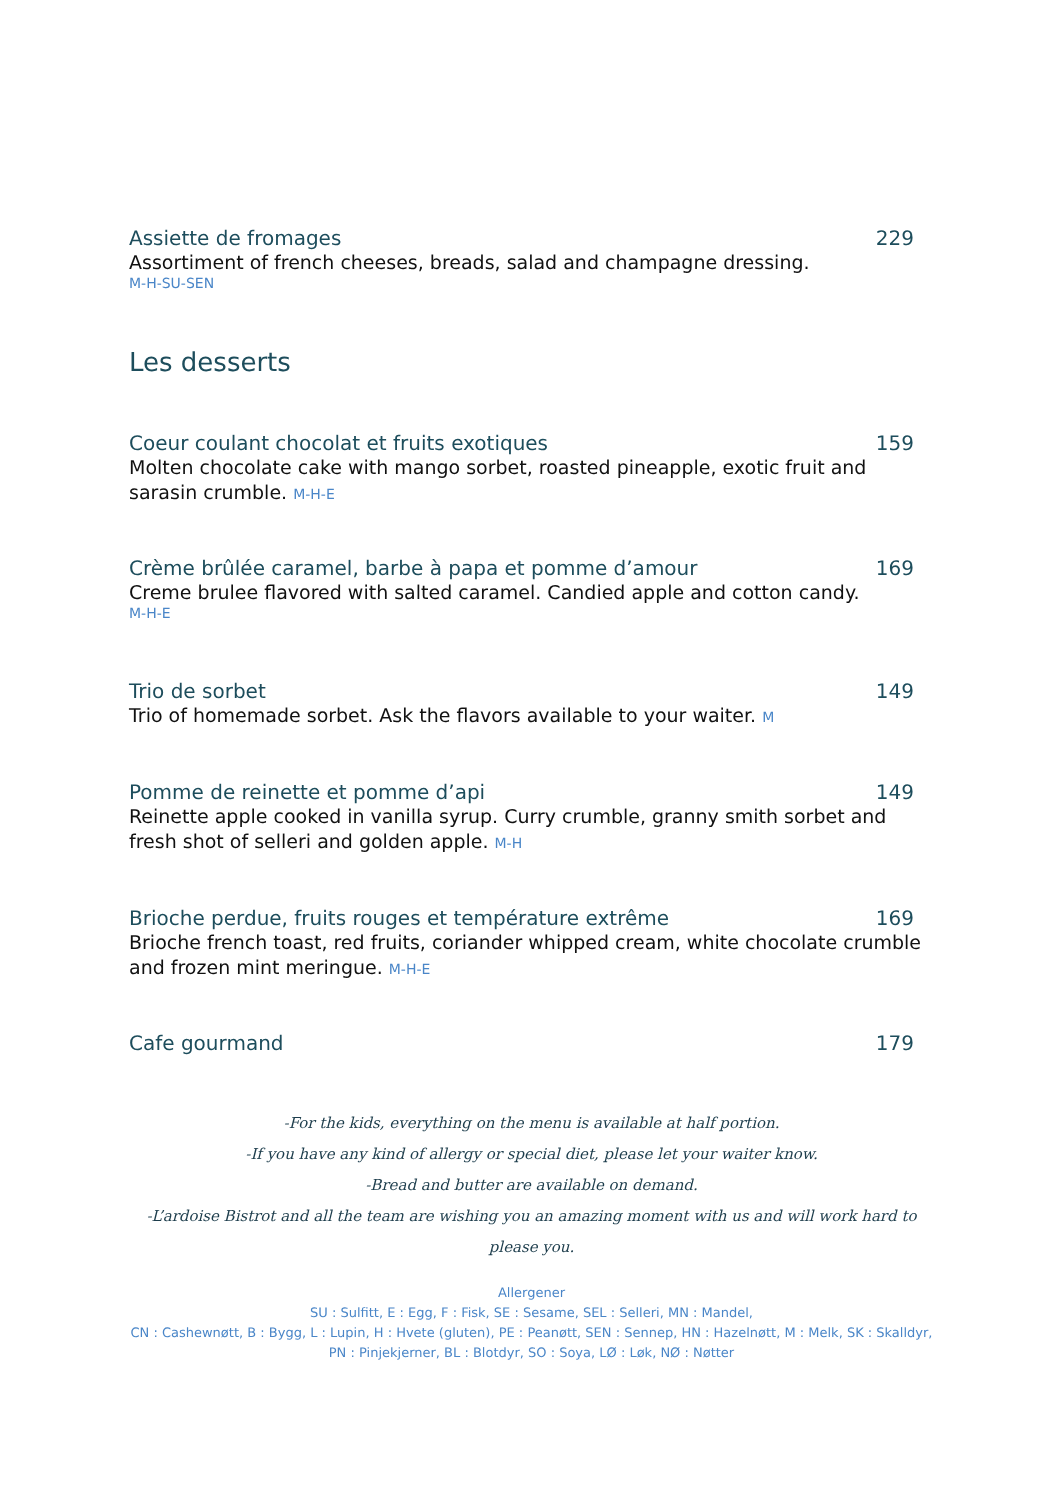Assiette de fromages 229
Assortiment of french cheeses, breads, salad and champagne dressing.
M-H-SU-SEN
Les desserts
Coeur coulant chocolat et fruits exotiques 159
Molten chocolate cake with mango sorbet, roasted pineapple, exotic fruit and sarasin crumble. M-H-E
Crème brûlée caramel, barbe à papa et pomme d’amour 169
Creme brulee flavored with salted caramel. Candied apple and cotton candy.
M-H-E
Trio de sorbet 149
Trio of homemade sorbet. Ask the flavors available to your waiter. M
Pomme de reinette et pomme d’api 149
Reinette apple cooked in vanilla syrup. Curry crumble, granny smith sorbet and fresh shot of selleri and golden apple. M-H
Brioche perdue, fruits rouges et température extrême 169
Brioche french toast, red fruits, coriander whipped cream, white chocolate crumble and frozen mint meringue. M-H-E
Cafe gourmand 179
-For the kids, everything on the menu is available at half portion.
-If you have any kind of allergy or special diet, please let your waiter know.
-Bread and butter are available on demand.
-L’ardoise Bistrot and all the team are wishing you an amazing moment with us and will work hard to please you.
Allergener
SU : Sulfitt, E : Egg, F : Fisk, SE : Sesame, SEL : Selleri, MN : Mandel,
CN : Cashewnøtt, B : Bygg, L : Lupin, H : Hvete (gluten), PE : Peanøtt, SEN : Sennep, HN : Hazelnøtt, M : Melk, SK : Skalldyr, PN : Pinjekjerner, BL : Blotdyr, SO : Soya, LØ : Løk, NØ : Nøtter